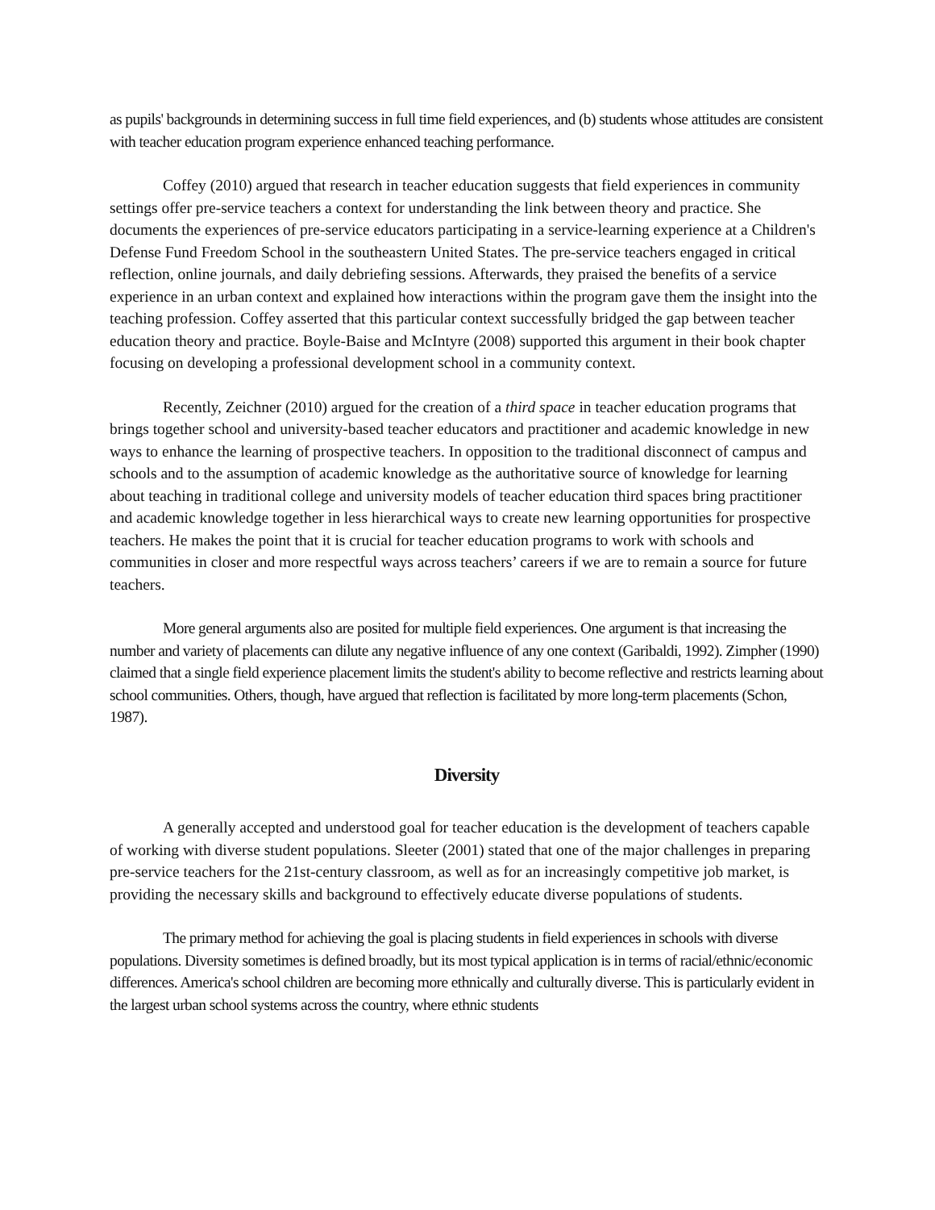as pupils' backgrounds in determining success in full time field experiences, and (b) students whose attitudes are consistent with teacher education program experience enhanced teaching performance.
Coffey (2010) argued that research in teacher education suggests that field experiences in community settings offer pre-service teachers a context for understanding the link between theory and practice. She documents the experiences of pre-service educators participating in a service-learning experience at a Children's Defense Fund Freedom School in the southeastern United States. The pre-service teachers engaged in critical reflection, online journals, and daily debriefing sessions. Afterwards, they praised the benefits of a service experience in an urban context and explained how interactions within the program gave them the insight into the teaching profession. Coffey asserted that this particular context successfully bridged the gap between teacher education theory and practice. Boyle-Baise and McIntyre (2008) supported this argument in their book chapter focusing on developing a professional development school in a community context.
Recently, Zeichner (2010) argued for the creation of a third space in teacher education programs that brings together school and university-based teacher educators and practitioner and academic knowledge in new ways to enhance the learning of prospective teachers. In opposition to the traditional disconnect of campus and schools and to the assumption of academic knowledge as the authoritative source of knowledge for learning about teaching in traditional college and university models of teacher education third spaces bring practitioner and academic knowledge together in less hierarchical ways to create new learning opportunities for prospective teachers. He makes the point that it is crucial for teacher education programs to work with schools and communities in closer and more respectful ways across teachers’ careers if we are to remain a source for future teachers.
More general arguments also are posited for multiple field experiences. One argument is that increasing the number and variety of placements can dilute any negative influence of any one context (Garibaldi, 1992). Zimpher (1990) claimed that a single field experience placement limits the student's ability to become reflective and restricts learning about school communities. Others, though, have argued that reflection is facilitated by more long-term placements (Schon, 1987).
Diversity
A generally accepted and understood goal for teacher education is the development of teachers capable of working with diverse student populations. Sleeter (2001) stated that one of the major challenges in preparing pre-service teachers for the 21st-century classroom, as well as for an increasingly competitive job market, is providing the necessary skills and background to effectively educate diverse populations of students.
The primary method for achieving the goal is placing students in field experiences in schools with diverse populations. Diversity sometimes is defined broadly, but its most typical application is in terms of racial/ethnic/economic differences. America's school children are becoming more ethnically and culturally diverse. This is particularly evident in the largest urban school systems across the country, where ethnic students